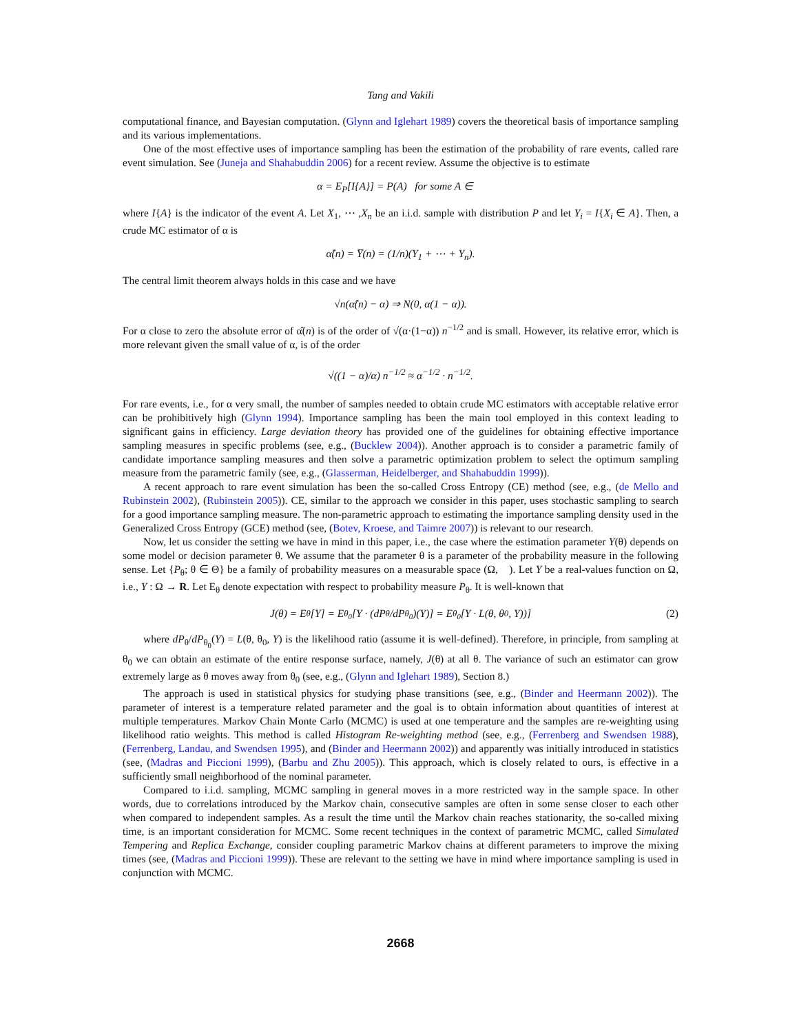Tang and Vakili
computational finance, and Bayesian computation. (Glynn and Iglehart 1989) covers the theoretical basis of importance sampling and its various implementations.
One of the most effective uses of importance sampling has been the estimation of the probability of rare events, called rare event simulation. See (Juneja and Shahabuddin 2006) for a recent review. Assume the objective is to estimate
α = E<sub>P</sub>[I{A}] = P(A) for some A ∈ 𝒝
where I{A} is the indicator of the event A. Let X<sub>1</sub>, ⋯ ,X<sub>n</sub> be an i.i.d. sample with distribution P and let Y<sub>i</sub> = I{X<sub>i</sub> ∈ A}. Then, a crude MC estimator of α is
α̂(n) = Y̅(n) = (1/n)(Y<sub>1</sub> + ⋯ + Y<sub>n</sub>).
The central limit theorem always holds in this case and we have
√n(α̂(n) − α) ⇒ N(0, α(1 − α)).
For α close to zero the absolute error of α̂(n) is of the order of √(α·(1−α)) n<sup>−1/2</sup> and is small. However, its relative error, which is more relevant given the small value of α, is of the order
√((1 − α)/α) n<sup>−1/2</sup> ≈ α<sup>−1/2</sup> · n<sup>−1/2</sup>.
For rare events, i.e., for α very small, the number of samples needed to obtain crude MC estimators with acceptable relative error can be prohibitively high (Glynn 1994). Importance sampling has been the main tool employed in this context leading to significant gains in efficiency. Large deviation theory has provided one of the guidelines for obtaining effective importance sampling measures in specific problems (see, e.g., (Bucklew 2004)). Another approach is to consider a parametric family of candidate importance sampling measures and then solve a parametric optimization problem to select the optimum sampling measure from the parametric family (see, e.g., (Glasserman, Heidelberger, and Shahabuddin 1999)).
A recent approach to rare event simulation has been the so-called Cross Entropy (CE) method (see, e.g., (de Mello and Rubinstein 2002), (Rubinstein 2005)). CE, similar to the approach we consider in this paper, uses stochastic sampling to search for a good importance sampling measure. The non-parametric approach to estimating the importance sampling density used in the Generalized Cross Entropy (GCE) method (see, (Botev, Kroese, and Taimre 2007)) is relevant to our research.
Now, let us consider the setting we have in mind in this paper, i.e., the case where the estimation parameter Y(θ) depends on some model or decision parameter θ. We assume that the parameter θ is a parameter of the probability measure in the following sense. Let {P<sub>θ</sub>; θ ∈ Θ} be a family of probability measures on a measurable space (Ω, 𝒝). Let Y be a real-values function on Ω, i.e., Y : Ω → R. Let E<sub>θ</sub> denote expectation with respect to probability measure P<sub>θ</sub>. It is well-known that
J(θ) = E<sub>θ</sub>[Y] = E<sub>θ<sub>0</sub></sub>[Y · (dP<sub>θ</sub>/dP<sub>θ<sub>0</sub></sub>)(Y)] = E<sub>θ<sub>0</sub></sub>[Y · L(θ, θ<sub>0</sub>, Y))] (2)
where dP<sub>θ</sub>/dP<sub>θ<sub>0</sub></sub>(Y) = L(θ, θ<sub>0</sub>, Y) is the likelihood ratio (assume it is well-defined). Therefore, in principle, from sampling at θ<sub>0</sub> we can obtain an estimate of the entire response surface, namely, J(θ) at all θ. The variance of such an estimator can grow extremely large as θ moves away from θ<sub>0</sub> (see, e.g., (Glynn and Iglehart 1989), Section 8.)
The approach is used in statistical physics for studying phase transitions (see, e.g., (Binder and Heermann 2002)). The parameter of interest is a temperature related parameter and the goal is to obtain information about quantities of interest at multiple temperatures. Markov Chain Monte Carlo (MCMC) is used at one temperature and the samples are re-weighting using likelihood ratio weights. This method is called Histogram Re-weighting method (see, e.g., (Ferrenberg and Swendsen 1988), (Ferrenberg, Landau, and Swendsen 1995), and (Binder and Heermann 2002)) and apparently was initially introduced in statistics (see, (Madras and Piccioni 1999), (Barbu and Zhu 2005)). This approach, which is closely related to ours, is effective in a sufficiently small neighborhood of the nominal parameter.
Compared to i.i.d. sampling, MCMC sampling in general moves in a more restricted way in the sample space. In other words, due to correlations introduced by the Markov chain, consecutive samples are often in some sense closer to each other when compared to independent samples. As a result the time until the Markov chain reaches stationarity, the so-called mixing time, is an important consideration for MCMC. Some recent techniques in the context of parametric MCMC, called Simulated Tempering and Replica Exchange, consider coupling parametric Markov chains at different parameters to improve the mixing times (see, (Madras and Piccioni 1999)). These are relevant to the setting we have in mind where importance sampling is used in conjunction with MCMC.
2668